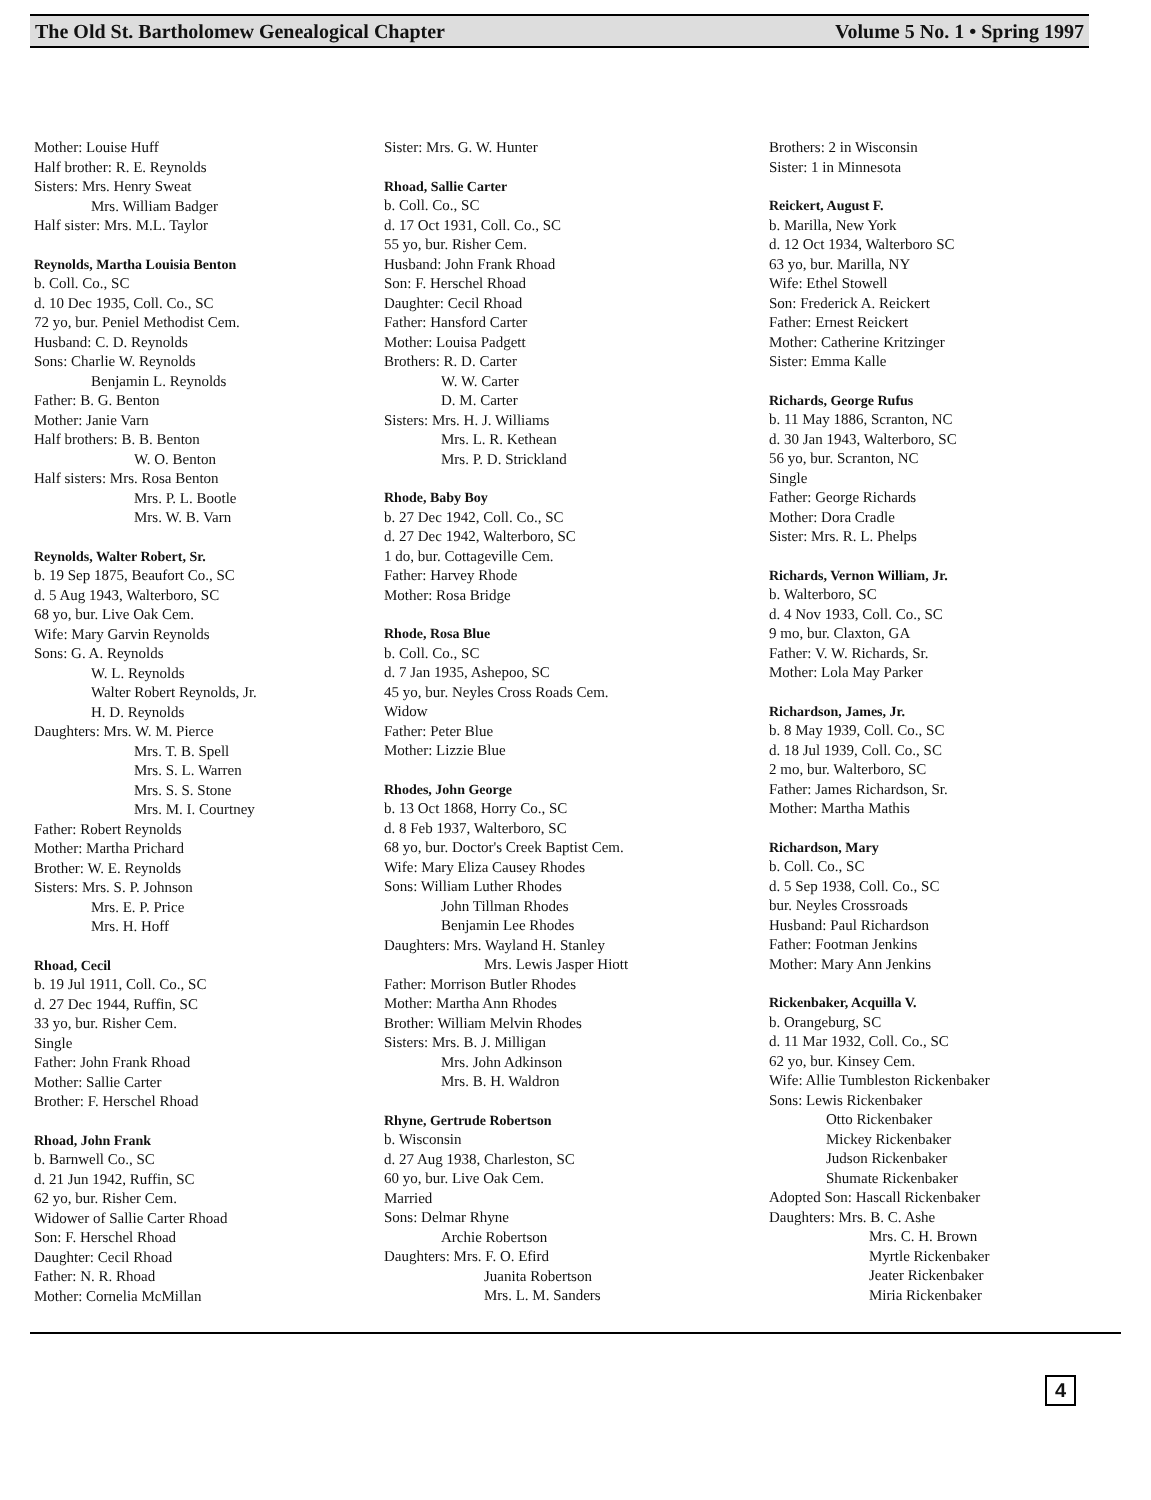The Old St. Bartholomew Genealogical Chapter Volume 5 No. 1 • Spring 1997
Mother: Louise Huff
Half brother: R. E. Reynolds
Sisters: Mrs. Henry Sweat
Mrs. William Badger
Half sister: Mrs. M.L. Taylor
Reynolds, Martha Louisia Benton
b. Coll. Co., SC
d. 10 Dec 1935, Coll. Co., SC
72 yo, bur. Peniel Methodist Cem.
Husband: C. D. Reynolds
Sons: Charlie W. Reynolds
Benjamin L. Reynolds
Father: B. G. Benton
Mother: Janie Varn
Half brothers: B. B. Benton
W. O. Benton
Half sisters: Mrs. Rosa Benton
Mrs. P. L. Bootle
Mrs. W. B. Varn
Reynolds, Walter Robert, Sr.
b. 19 Sep 1875, Beaufort Co., SC
d. 5 Aug 1943, Walterboro, SC
68 yo, bur. Live Oak Cem.
Wife: Mary Garvin Reynolds
Sons: G. A. Reynolds
W. L. Reynolds
Walter Robert Reynolds, Jr.
H. D. Reynolds
Daughters: Mrs. W. M. Pierce
Mrs. T. B. Spell
Mrs. S. L. Warren
Mrs. S. S. Stone
Mrs. M. I. Courtney
Father: Robert Reynolds
Mother: Martha Prichard
Brother: W. E. Reynolds
Sisters: Mrs. S. P. Johnson
Mrs. E. P. Price
Mrs. H. Hoff
Rhoad, Cecil
b. 19 Jul 1911, Coll. Co., SC
d. 27 Dec 1944, Ruffin, SC
33 yo, bur. Risher Cem.
Single
Father: John Frank Rhoad
Mother: Sallie Carter
Brother: F. Herschel Rhoad
Rhoad, John Frank
b. Barnwell Co., SC
d. 21 Jun 1942, Ruffin, SC
62 yo, bur. Risher Cem.
Widower of Sallie Carter Rhoad
Son: F. Herschel Rhoad
Daughter: Cecil Rhoad
Father: N. R. Rhoad
Mother: Cornelia McMillan
Sister: Mrs. G. W. Hunter
Rhoad, Sallie Carter
b. Coll. Co., SC
d. 17 Oct 1931, Coll. Co., SC
55 yo, bur. Risher Cem.
Husband: John Frank Rhoad
Son: F. Herschel Rhoad
Daughter: Cecil Rhoad
Father: Hansford Carter
Mother: Louisa Padgett
Brothers: R. D. Carter
W. W. Carter
D. M. Carter
Sisters: Mrs. H. J. Williams
Mrs. L. R. Kethean
Mrs. P. D. Strickland
Rhode, Baby Boy
b. 27 Dec 1942, Coll. Co., SC
d. 27 Dec 1942, Walterboro, SC
1 do, bur. Cottageville Cem.
Father: Harvey Rhode
Mother: Rosa Bridge
Rhode, Rosa Blue
b. Coll. Co., SC
d. 7 Jan 1935, Ashepoo, SC
45 yo, bur. Neyles Cross Roads Cem.
Widow
Father: Peter Blue
Mother: Lizzie Blue
Rhodes, John George
b. 13 Oct 1868, Horry Co., SC
d. 8 Feb 1937, Walterboro, SC
68 yo, bur. Doctor's Creek Baptist Cem.
Wife: Mary Eliza Causey Rhodes
Sons: William Luther Rhodes
John Tillman Rhodes
Benjamin Lee Rhodes
Daughters: Mrs. Wayland H. Stanley
Mrs. Lewis Jasper Hiott
Father: Morrison Butler Rhodes
Mother: Martha Ann Rhodes
Brother: William Melvin Rhodes
Sisters: Mrs. B. J. Milligan
Mrs. John Adkinson
Mrs. B. H. Waldron
Rhyne, Gertrude Robertson
b. Wisconsin
d. 27 Aug 1938, Charleston, SC
60 yo, bur. Live Oak Cem.
Married
Sons: Delmar Rhyne
Archie Robertson
Daughters: Mrs. F. O. Efird
Juanita Robertson
Mrs. L. M. Sanders
Brothers: 2 in Wisconsin
Sister: 1 in Minnesota
Reickert, August F.
b. Marilla, New York
d. 12 Oct 1934, Walterboro SC
63 yo, bur. Marilla, NY
Wife: Ethel Stowell
Son: Frederick A. Reickert
Father: Ernest Reickert
Mother: Catherine Kritzinger
Sister: Emma Kalle
Richards, George Rufus
b. 11 May 1886, Scranton, NC
d. 30 Jan 1943, Walterboro, SC
56 yo, bur. Scranton, NC
Single
Father: George Richards
Mother: Dora Cradle
Sister: Mrs. R. L. Phelps
Richards, Vernon William, Jr.
b. Walterboro, SC
d. 4 Nov 1933, Coll. Co., SC
9 mo, bur. Claxton, GA
Father: V. W. Richards, Sr.
Mother: Lola May Parker
Richardson, James, Jr.
b. 8 May 1939, Coll. Co., SC
d. 18 Jul 1939, Coll. Co., SC
2 mo, bur. Walterboro, SC
Father: James Richardson, Sr.
Mother: Martha Mathis
Richardson, Mary
b. Coll. Co., SC
d. 5 Sep 1938, Coll. Co., SC
bur. Neyles Crossroads
Husband: Paul Richardson
Father: Footman Jenkins
Mother: Mary Ann Jenkins
Rickenbaker, Acquilla V.
b. Orangeburg, SC
d. 11 Mar 1932, Coll. Co., SC
62 yo, bur. Kinsey Cem.
Wife: Allie Tumbleston Rickenbaker
Sons: Lewis Rickenbaker
Otto Rickenbaker
Mickey Rickenbaker
Judson Rickenbaker
Shumate Rickenbaker
Adopted Son: Hascall Rickenbaker
Daughters: Mrs. B. C. Ashe
Mrs. C. H. Brown
Myrtle Rickenbaker
Jeater Rickenbaker
Miria Rickenbaker
4